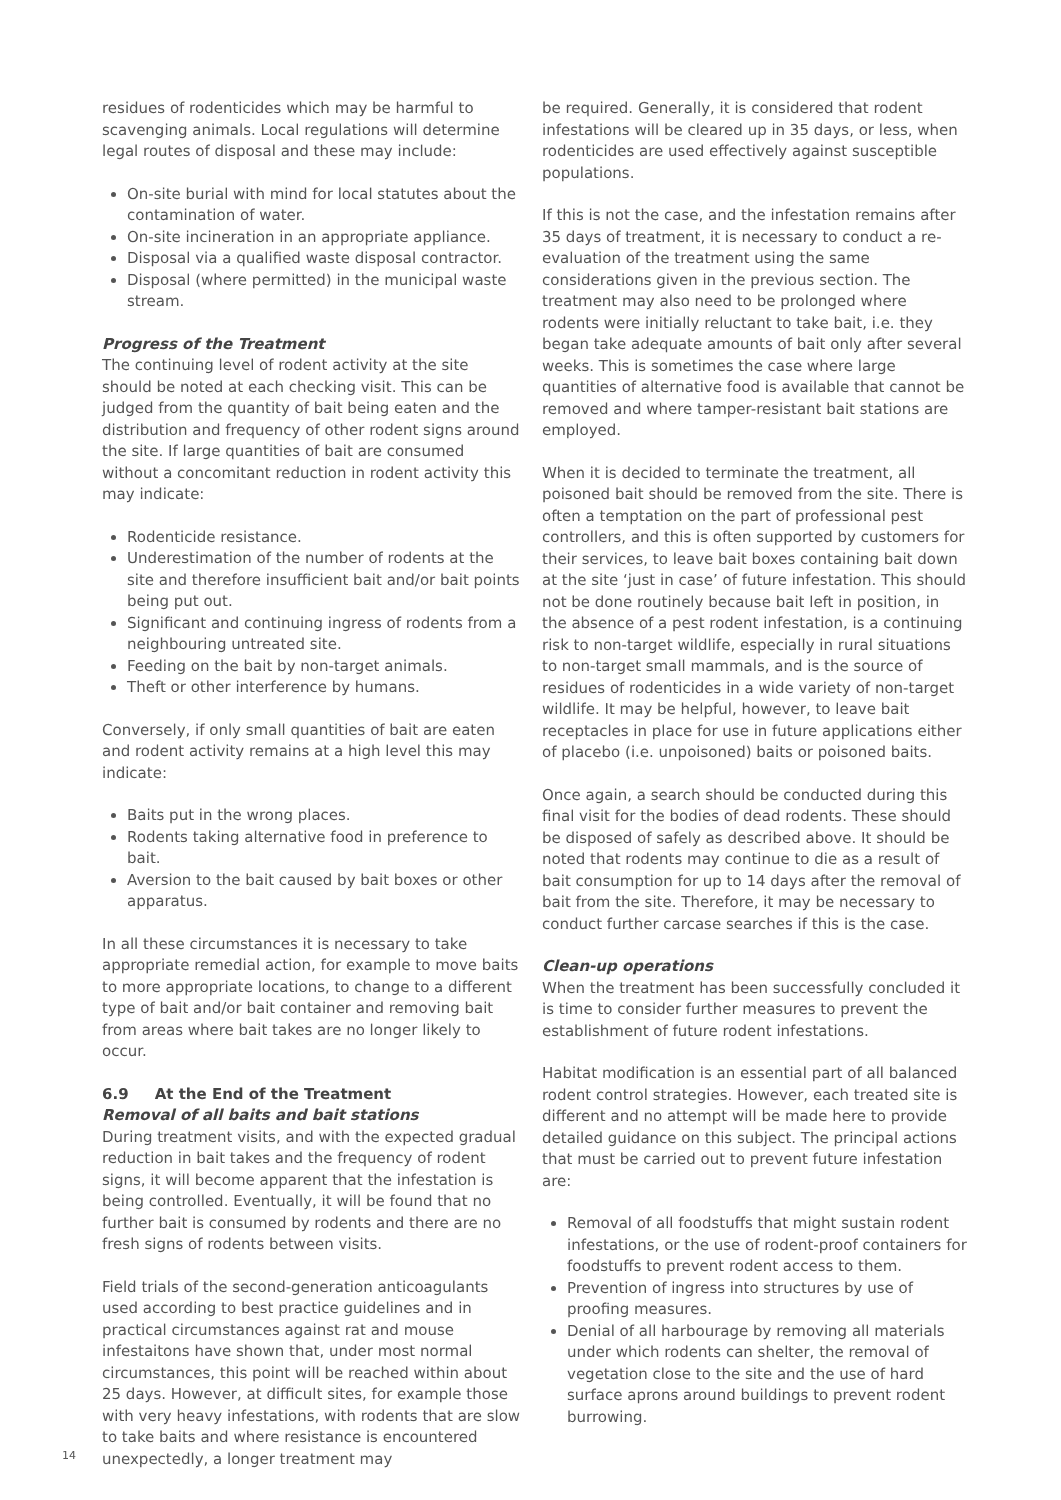residues of rodenticides which may be harmful to scavenging animals. Local regulations will determine legal routes of disposal and these may include:
On-site burial with mind for local statutes about the contamination of water.
On-site incineration in an appropriate appliance.
Disposal via a qualified waste disposal contractor.
Disposal (where permitted) in the municipal waste stream.
Progress of the Treatment
The continuing level of rodent activity at the site should be noted at each checking visit. This can be judged from the quantity of bait being eaten and the distribution and frequency of other rodent signs around the site. If large quantities of bait are consumed without a concomitant reduction in rodent activity this may indicate:
Rodenticide resistance.
Underestimation of the number of rodents at the site and therefore insufficient bait and/or bait points being put out.
Significant and continuing ingress of rodents from a neighbouring untreated site.
Feeding on the bait by non-target animals.
Theft or other interference by humans.
Conversely, if only small quantities of bait are eaten and rodent activity remains at a high level this may indicate:
Baits put in the wrong places.
Rodents taking alternative food in preference to bait.
Aversion to the bait caused by bait boxes or other apparatus.
In all these circumstances it is necessary to take appropriate remedial action, for example to move baits to more appropriate locations, to change to a different type of bait and/or bait container and removing bait from areas where bait takes are no longer likely to occur.
6.9 At the End of the Treatment
Removal of all baits and bait stations
During treatment visits, and with the expected gradual reduction in bait takes and the frequency of rodent signs, it will become apparent that the infestation is being controlled. Eventually, it will be found that no further bait is consumed by rodents and there are no fresh signs of rodents between visits.
Field trials of the second-generation anticoagulants used according to best practice guidelines and in practical circumstances against rat and mouse infestaitons have shown that, under most normal circumstances, this point will be reached within about 25 days. However, at difficult sites, for example those with very heavy infestations, with rodents that are slow to take baits and where resistance is encountered unexpectedly, a longer treatment may
be required. Generally, it is considered that rodent infestations will be cleared up in 35 days, or less, when rodenticides are used effectively against susceptible populations.
If this is not the case, and the infestation remains after 35 days of treatment, it is necessary to conduct a re-evaluation of the treatment using the same considerations given in the previous section. The treatment may also need to be prolonged where rodents were initially reluctant to take bait, i.e. they began take adequate amounts of bait only after several weeks. This is sometimes the case where large quantities of alternative food is available that cannot be removed and where tamper-resistant bait stations are employed.
When it is decided to terminate the treatment, all poisoned bait should be removed from the site. There is often a temptation on the part of professional pest controllers, and this is often supported by customers for their services, to leave bait boxes containing bait down at the site ‘just in case’ of future infestation. This should not be done routinely because bait left in position, in the absence of a pest rodent infestation, is a continuing risk to non-target wildlife, especially in rural situations to non-target small mammals, and is the source of residues of rodenticides in a wide variety of non-target wildlife. It may be helpful, however, to leave bait receptacles in place for use in future applications either of placebo (i.e. unpoisoned) baits or poisoned baits.
Once again, a search should be conducted during this final visit for the bodies of dead rodents. These should be disposed of safely as described above. It should be noted that rodents may continue to die as a result of bait consumption for up to 14 days after the removal of bait from the site. Therefore, it may be necessary to conduct further carcase searches if this is the case.
Clean-up operations
When the treatment has been successfully concluded it is time to consider further measures to prevent the establishment of future rodent infestations.
Habitat modification is an essential part of all balanced rodent control strategies. However, each treated site is different and no attempt will be made here to provide detailed guidance on this subject. The principal actions that must be carried out to prevent future infestation are:
Removal of all foodstuffs that might sustain rodent infestations, or the use of rodent-proof containers for foodstuffs to prevent rodent access to them.
Prevention of ingress into structures by use of proofing measures.
Denial of all harbourage by removing all materials under which rodents can shelter, the removal of vegetation close to the site and the use of hard surface aprons around buildings to prevent rodent burrowing.
14